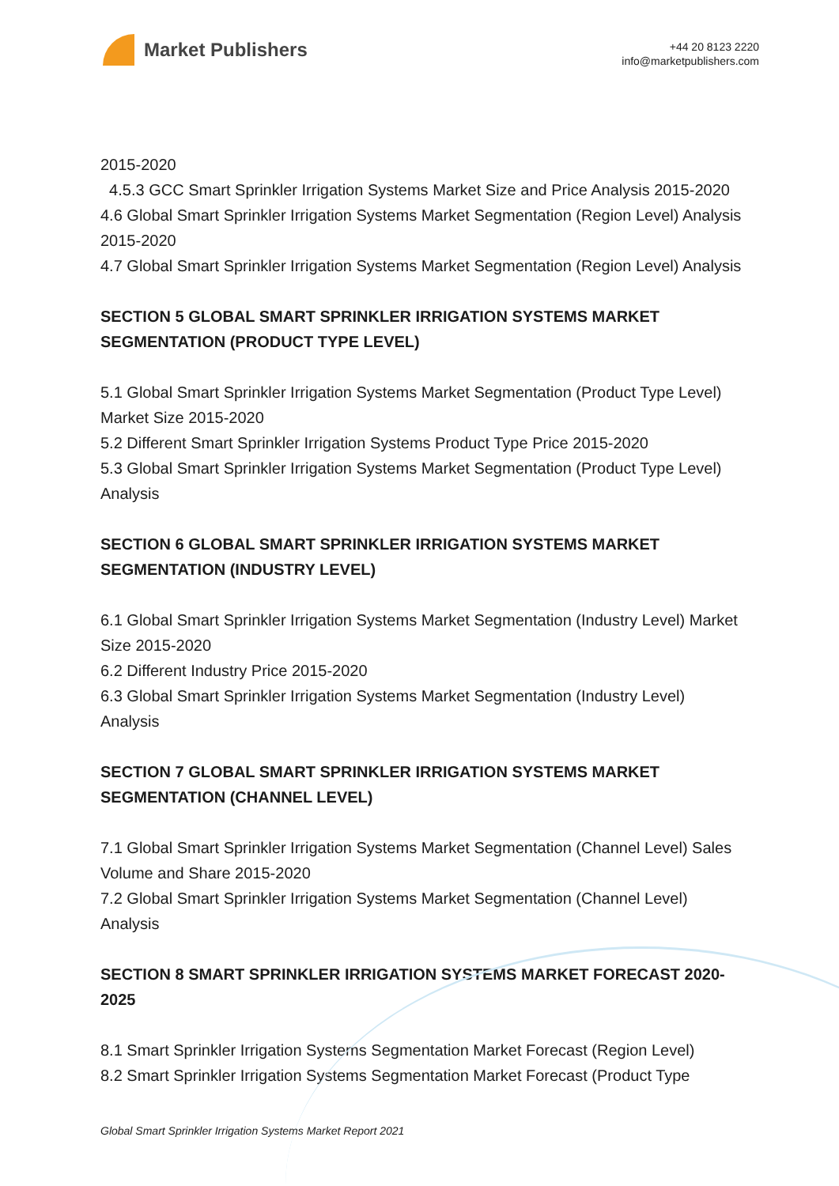Market Publishers
+44 20 8123 2220
info@marketpublishers.com
2015-2020
4.5.3 GCC Smart Sprinkler Irrigation Systems Market Size and Price Analysis 2015-2020
4.6 Global Smart Sprinkler Irrigation Systems Market Segmentation (Region Level) Analysis 2015-2020
4.7 Global Smart Sprinkler Irrigation Systems Market Segmentation (Region Level) Analysis
SECTION 5 GLOBAL SMART SPRINKLER IRRIGATION SYSTEMS MARKET SEGMENTATION (PRODUCT TYPE LEVEL)
5.1 Global Smart Sprinkler Irrigation Systems Market Segmentation (Product Type Level) Market Size 2015-2020
5.2 Different Smart Sprinkler Irrigation Systems Product Type Price 2015-2020
5.3 Global Smart Sprinkler Irrigation Systems Market Segmentation (Product Type Level) Analysis
SECTION 6 GLOBAL SMART SPRINKLER IRRIGATION SYSTEMS MARKET SEGMENTATION (INDUSTRY LEVEL)
6.1 Global Smart Sprinkler Irrigation Systems Market Segmentation (Industry Level) Market Size 2015-2020
6.2 Different Industry Price 2015-2020
6.3 Global Smart Sprinkler Irrigation Systems Market Segmentation (Industry Level) Analysis
SECTION 7 GLOBAL SMART SPRINKLER IRRIGATION SYSTEMS MARKET SEGMENTATION (CHANNEL LEVEL)
7.1 Global Smart Sprinkler Irrigation Systems Market Segmentation (Channel Level) Sales Volume and Share 2015-2020
7.2 Global Smart Sprinkler Irrigation Systems Market Segmentation (Channel Level) Analysis
SECTION 8 SMART SPRINKLER IRRIGATION SYSTEMS MARKET FORECAST 2020-2025
8.1 Smart Sprinkler Irrigation Systems Segmentation Market Forecast (Region Level)
8.2 Smart Sprinkler Irrigation Systems Segmentation Market Forecast (Product Type
Global Smart Sprinkler Irrigation Systems Market Report 2021